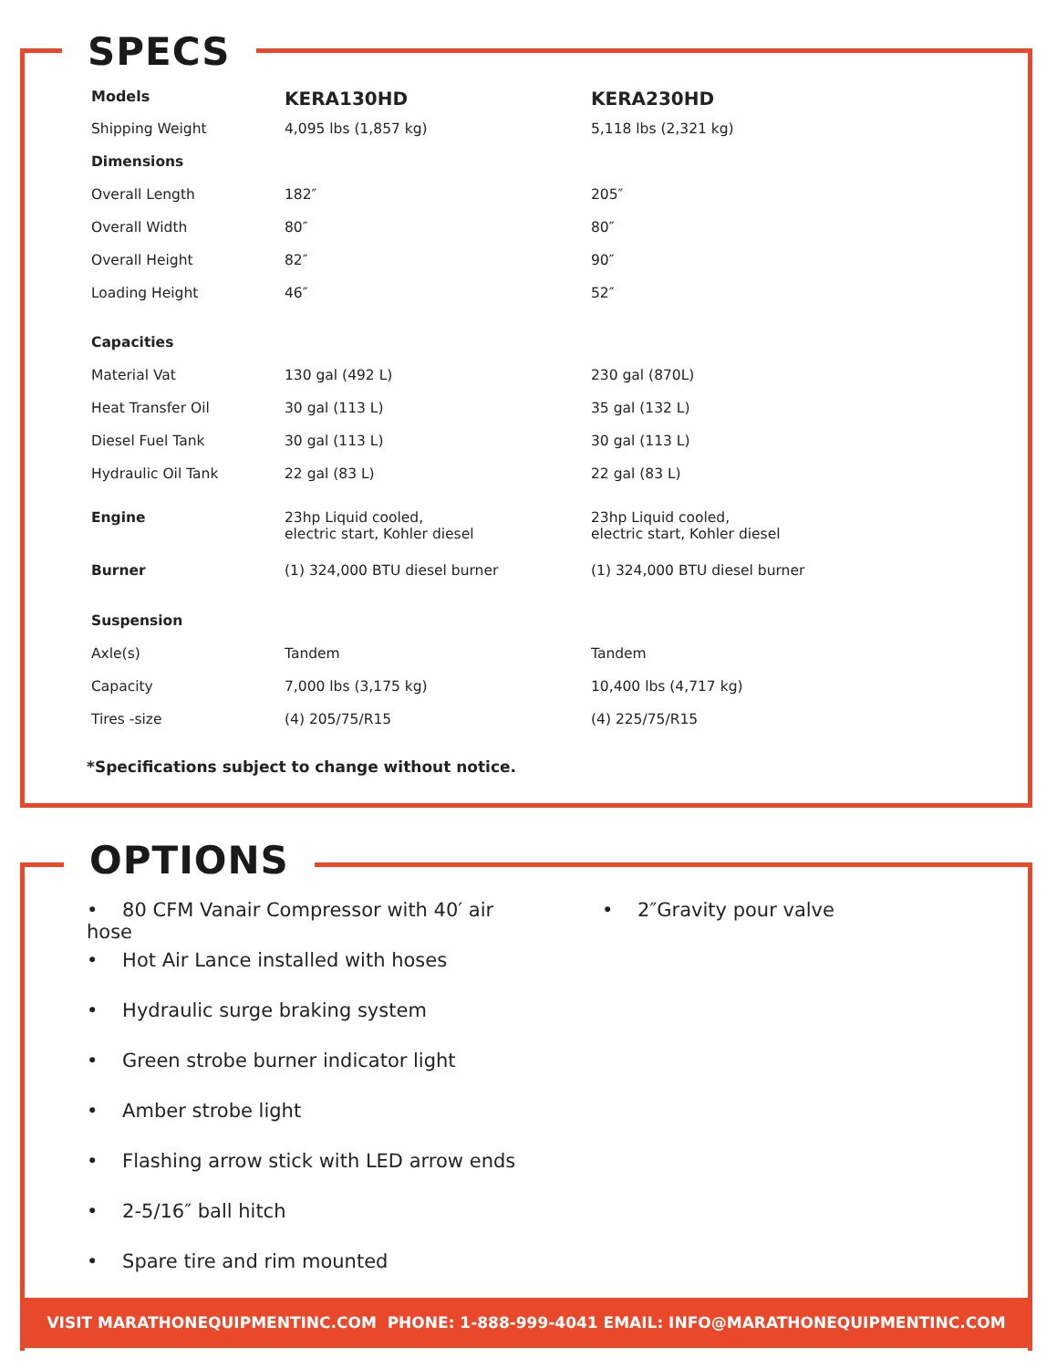SPECS
| Models | KERA130HD | KERA230HD |
| --- | --- | --- |
| Shipping Weight | 4,095 lbs (1,857 kg) | 5,118 lbs (2,321 kg) |
| Dimensions | | |
| Overall Length | 182″ | 205″ |
| Overall Width | 80″ | 80″ |
| Overall Height | 82″ | 90″ |
| Loading Height | 46″ | 52″ |
| Capacities | | |
| Material Vat | 130 gal (492 L) | 230 gal (870L) |
| Heat Transfer Oil | 30 gal (113 L) | 35 gal (132 L) |
| Diesel Fuel Tank | 30 gal (113 L) | 30 gal (113 L) |
| Hydraulic Oil Tank | 22 gal (83 L) | 22 gal (83 L) |
| Engine | 23hp Liquid cooled, electric start, Kohler diesel | 23hp Liquid cooled, electric start, Kohler diesel |
| Burner | (1) 324,000 BTU diesel burner | (1) 324,000 BTU diesel burner |
| Suspension | | |
| Axle(s) | Tandem | Tandem |
| Capacity | 7,000 lbs (3,175 kg) | 10,400 lbs (4,717 kg) |
| Tires -size | (4) 205/75/R15 | (4) 225/75/R15 |
*Specifications subject to change without notice.
OPTIONS
• 80 CFM Vanair Compressor with 40′ air hose
• Hot Air Lance installed with hoses
• Hydraulic surge braking system
• Green strobe burner indicator light
• Amber strobe light
• Flashing arrow stick with LED arrow ends
• 2-5/16″ ball hitch
• Spare tire and rim mounted
• 2″Gravity pour valve
VISIT MARATHONEQUIPMENTINC.COM PHONE: 1-888-999-4041 EMAIL: INFO@MARATHONEQUIPMENTINC.COM